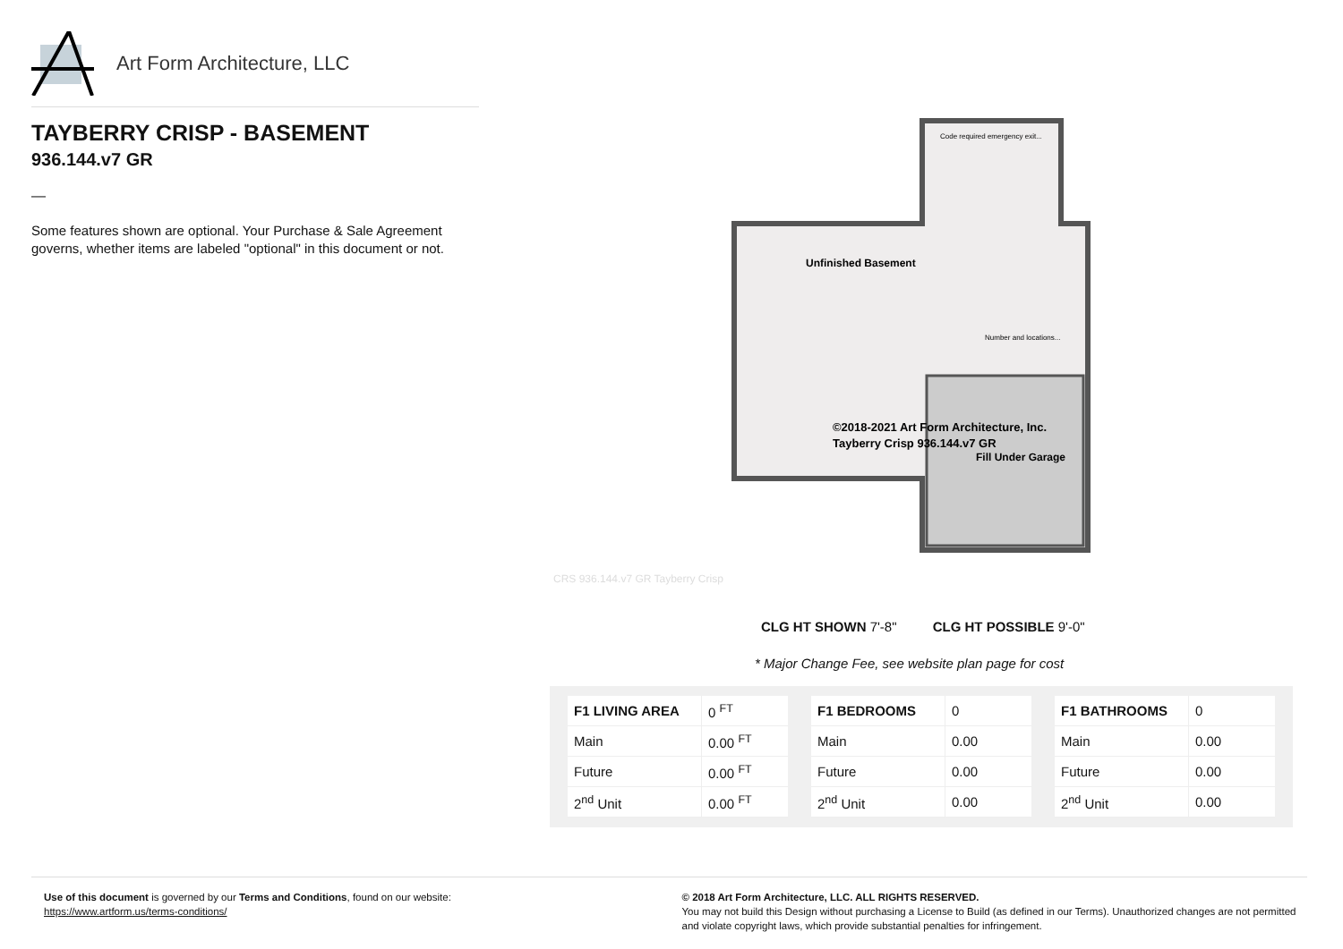Art Form Architecture, LLC
TAYBERRY CRISP - BASEMENT
936.144.v7 GR
—
Some features shown are optional. Your Purchase & Sale Agreement governs, whether items are labeled "optional" in this document or not.
Code required emergency exit...
Unfinished Basement
Number and locations...
©2018-2021 Art Form Architecture, Inc.
Tayberry Crisp 936.144.v7 GR
Fill Under Garage
CRS 936.144.v7 GR Tayberry Crisp
CLG HT SHOWN 7'-8" CLG HT POSSIBLE 9'-0"
* Major Change Fee, see website plan page for cost
| F1 LIVING AREA | 0 <sup>FT</sup> |
| Main | 0.00 <sup>FT</sup> |
| Future | 0.00 <sup>FT</sup> |
| 2<sup>nd</sup> Unit | 0.00 <sup>FT</sup> |
| F1 BEDROOMS | 0 |
| Main | 0.00 |
| Future | 0.00 |
| 2<sup>nd</sup> Unit | 0.00 |
| F1 BATHROOMS | 0 |
| Main | 0.00 |
| Future | 0.00 |
| 2<sup>nd</sup> Unit | 0.00 |
Use of this document is governed by our Terms and Conditions, found on our website:
https://www.artform.us/terms-conditions/
© 2018 Art Form Architecture, LLC. ALL RIGHTS RESERVED.
You may not build this Design without purchasing a License to Build (as defined in our Terms). Unauthorized changes are not permitted and violate copyright laws, which provide substantial penalties for infringement.